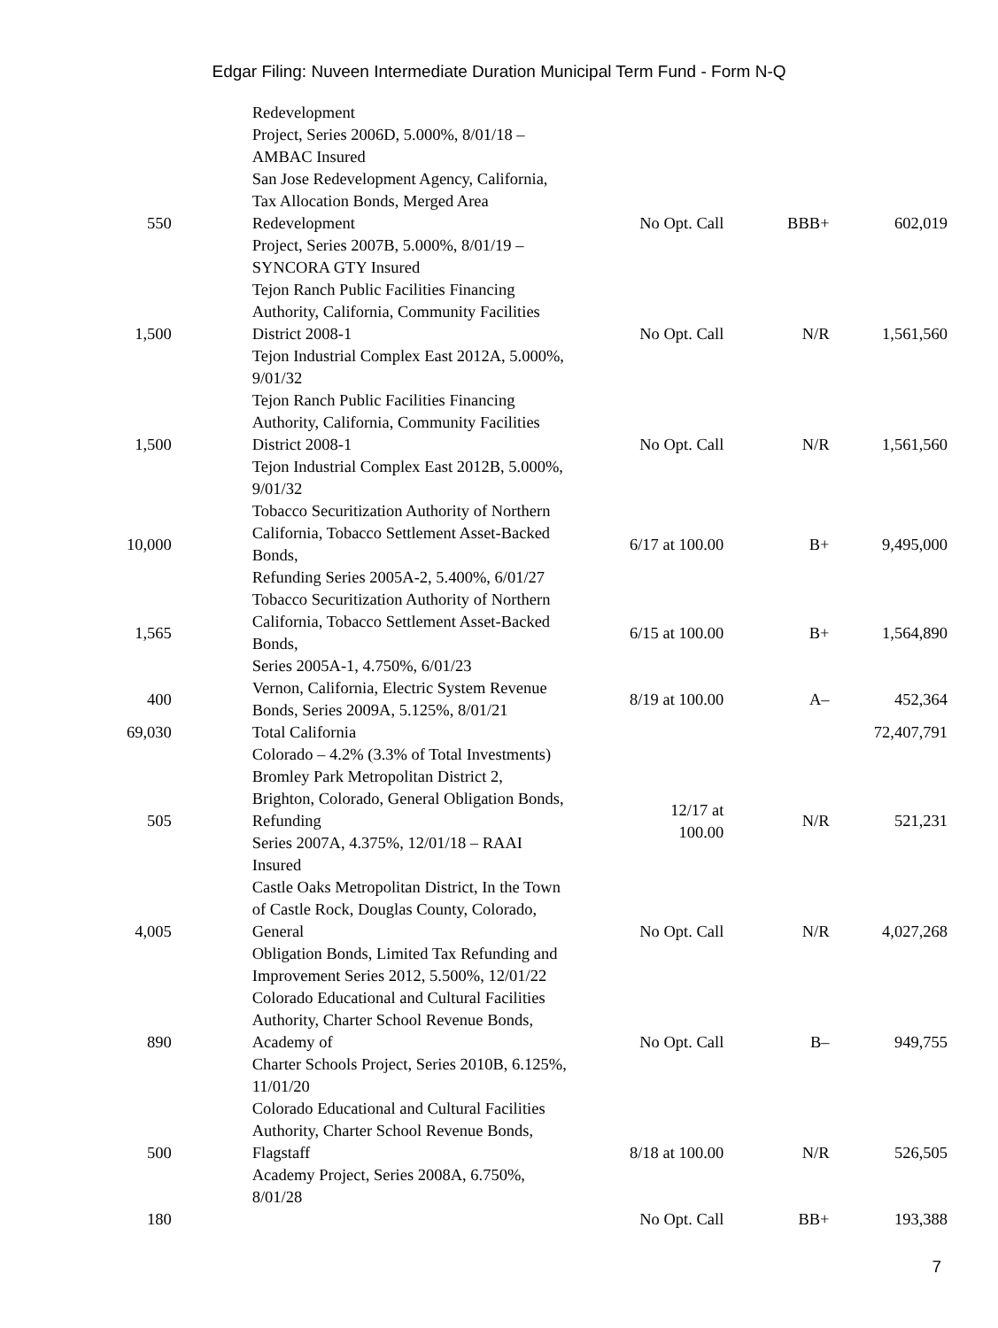Edgar Filing: Nuveen Intermediate Duration Municipal Term Fund - Form N-Q
| | | Redevelopment Project, Series 2006D, 5.000%, 8/01/18 – AMBAC Insured | | | |
| 550 | | San Jose Redevelopment Agency, California, Tax Allocation Bonds, Merged Area Redevelopment Project, Series 2007B, 5.000%, 8/01/19 – SYNCORA GTY Insured | No Opt. Call | BBB+ | 602,019 |
| 1,500 | | Tejon Ranch Public Facilities Financing Authority, California, Community Facilities District 2008-1 Tejon Industrial Complex East 2012A, 5.000%, 9/01/32 | No Opt. Call | N/R | 1,561,560 |
| 1,500 | | Tejon Ranch Public Facilities Financing Authority, California, Community Facilities District 2008-1 Tejon Industrial Complex East 2012B, 5.000%, 9/01/32 | No Opt. Call | N/R | 1,561,560 |
| 10,000 | | Tobacco Securitization Authority of Northern California, Tobacco Settlement Asset-Backed Bonds, Refunding Series 2005A-2, 5.400%, 6/01/27 | 6/17 at 100.00 | B+ | 9,495,000 |
| 1,565 | | Tobacco Securitization Authority of Northern California, Tobacco Settlement Asset-Backed Bonds, Series 2005A-1, 4.750%, 6/01/23 | 6/15 at 100.00 | B+ | 1,564,890 |
| 400 | | Vernon, California, Electric System Revenue Bonds, Series 2009A, 5.125%, 8/01/21 | 8/19 at 100.00 | A– | 452,364 |
| 69,030 | | Total California | | | 72,407,791 |
| | | Colorado – 4.2% (3.3% of Total Investments) | | | |
| 505 | | Bromley Park Metropolitan District 2, Brighton, Colorado, General Obligation Bonds, Refunding Series 2007A, 4.375%, 12/01/18 – RAAI Insured | 12/17 at 100.00 | N/R | 521,231 |
| 4,005 | | Castle Oaks Metropolitan District, In the Town of Castle Rock, Douglas County, Colorado, General Obligation Bonds, Limited Tax Refunding and Improvement Series 2012, 5.500%, 12/01/22 | No Opt. Call | N/R | 4,027,268 |
| 890 | | Colorado Educational and Cultural Facilities Authority, Charter School Revenue Bonds, Academy of Charter Schools Project, Series 2010B, 6.125%, 11/01/20 | No Opt. Call | B– | 949,755 |
| 500 | | Colorado Educational and Cultural Facilities Authority, Charter School Revenue Bonds, Flagstaff Academy Project, Series 2008A, 6.750%, 8/01/28 | 8/18 at 100.00 | N/R | 526,505 |
| 180 | | | No Opt. Call | BB+ | 193,388 |
7